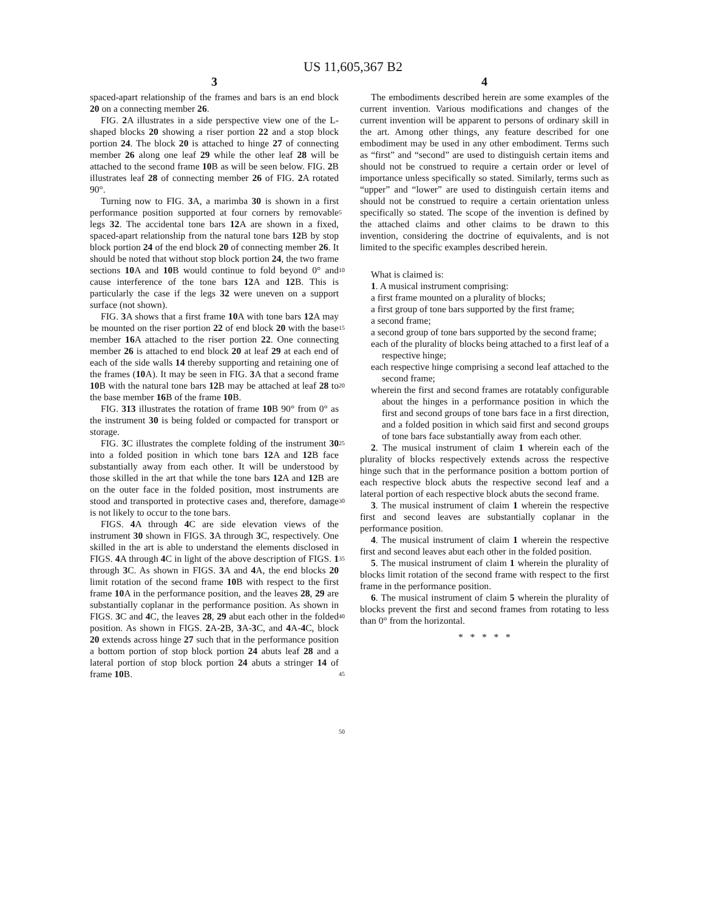US 11,605,367 B2
3
spaced-apart relationship of the frames and bars is an end block 20 on a connecting member 26.
FIG. 2 A illustrates in a side perspective view one of the L-shaped blocks 20 showing a riser portion 22 and a stop block portion 24. The block 20 is attached to hinge 27 of connecting member 26 along one leaf 29 while the other leaf 28 will be attached to the second frame 10 B as will be seen below. FIG. 2 B illustrates leaf 28 of connecting member 26 of FIG. 2 A rotated 90°.
Turning now to FIG. 3 A, a marimba 30 is shown in a first performance position supported at four corners by removable legs 32. The accidental tone bars 12 A are shown in a fixed, spaced-apart relationship from the natural tone bars 12 B by stop block portion 24 of the end block 20 of connecting member 26. It should be noted that without stop block portion 24, the two frame sections 10 A and 10 B would continue to fold beyond 0° and cause interference of the tone bars 12 A and 12 B. This is particularly the case if the legs 32 were uneven on a support surface (not shown).
FIG. 3 A shows that a first frame 10 A with tone bars 12 A may be mounted on the riser portion 22 of end block 20 with the base member 16 A attached to the riser portion 22. One connecting member 26 is attached to end block 20 at leaf 29 at each end of each of the side walls 14 thereby supporting and retaining one of the frames (10 A). It may be seen in FIG. 3 A that a second frame 10 B with the natural tone bars 12 B may be attached at leaf 28 to the base member 16 B of the frame 10 B.
FIG. 313 illustrates the rotation of frame 10 B 90° from 0° as the instrument 30 is being folded or compacted for transport or storage.
FIG. 3 C illustrates the complete folding of the instrument 30 into a folded position in which tone bars 12 A and 12 B face substantially away from each other. It will be understood by those skilled in the art that while the tone bars 12 A and 12 B are on the outer face in the folded position, most instruments are stood and transported in protective cases and, therefore, damage is not likely to occur to the tone bars.
FIGS. 4 A through 4 C are side elevation views of the instrument 30 shown in FIGS. 3 A through 3 C, respectively. One skilled in the art is able to understand the elements disclosed in FIGS. 4 A through 4 C in light of the above description of FIGS. 1 through 3 C. As shown in FIGS. 3 A and 4 A, the end blocks 20 limit rotation of the second frame 10 B with respect to the first frame 10 A in the performance position, and the leaves 28, 29 are substantially coplanar in the performance position. As shown in FIGS. 3 C and 4 C, the leaves 28, 29 abut each other in the folded position. As shown in FIGS. 2 A-2 B, 3 A-3 C, and 4 A-4 C, block 20 extends across hinge 27 such that in the performance position a bottom portion of stop block portion 24 abuts leaf 28 and a lateral portion of stop block portion 24 abuts a stringer 14 of frame 10 B.
5
10
15
20
25
30
35
40
45
50
4
The embodiments described herein are some examples of the current invention. Various modifications and changes of the current invention will be apparent to persons of ordinary skill in the art. Among other things, any feature described for one embodiment may be used in any other embodiment. Terms such as “first” and “second” are used to distinguish certain items and should not be construed to require a certain order or level of importance unless specifically so stated. Similarly, terms such as “upper” and “lower” are used to distinguish certain items and should not be construed to require a certain orientation unless specifically so stated. The scope of the invention is defined by the attached claims and other claims to be drawn to this invention, considering the doctrine of equivalents, and is not limited to the specific examples described herein.
What is claimed is:
1. A musical instrument comprising:
a first frame mounted on a plurality of blocks;
a first group of tone bars supported by the first frame;
a second frame;
a second group of tone bars supported by the second frame;
each of the plurality of blocks being attached to a first leaf of a respective hinge;
each respective hinge comprising a second leaf attached to the second frame;
wherein the first and second frames are rotatably configurable about the hinges in a performance position in which the first and second groups of tone bars face in a first direction, and a folded position in which said first and second groups of tone bars face substantially away from each other.
2. The musical instrument of claim 1 wherein each of the plurality of blocks respectively extends across the respective hinge such that in the performance position a bottom portion of each respective block abuts the respective second leaf and a lateral portion of each respective block abuts the second frame.
3. The musical instrument of claim 1 wherein the respective first and second leaves are substantially coplanar in the performance position.
4. The musical instrument of claim 1 wherein the respective first and second leaves abut each other in the folded position.
5. The musical instrument of claim 1 wherein the plurality of blocks limit rotation of the second frame with respect to the first frame in the performance position.
6. The musical instrument of claim 5 wherein the plurality of blocks prevent the first and second frames from rotating to less than 0° from the horizontal.
* * * * *